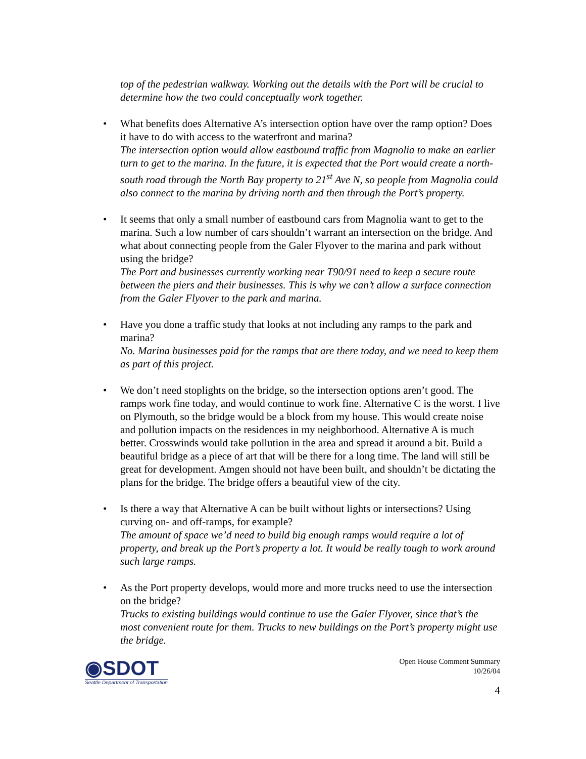top of the pedestrian walkway. Working out the details with the Port will be crucial to determine how the two could conceptually work together.
• What benefits does Alternative A’s intersection option have over the ramp option? Does it have to do with access to the waterfront and marina?
The intersection option would allow eastbound traffic from Magnolia to make an earlier turn to get to the marina. In the future, it is expected that the Port would create a north-south road through the North Bay property to 21<sup>st</sup> Ave N, so people from Magnolia could also connect to the marina by driving north and then through the Port’s property.
• It seems that only a small number of eastbound cars from Magnolia want to get to the marina. Such a low number of cars shouldn’t warrant an intersection on the bridge. And what about connecting people from the Galer Flyover to the marina and park without using the bridge?
The Port and businesses currently working near T90/91 need to keep a secure route between the piers and their businesses. This is why we can’t allow a surface connection from the Galer Flyover to the park and marina.
• Have you done a traffic study that looks at not including any ramps to the park and marina?
No. Marina businesses paid for the ramps that are there today, and we need to keep them as part of this project.
• We don’t need stoplights on the bridge, so the intersection options aren’t good. The ramps work fine today, and would continue to work fine. Alternative C is the worst. I live on Plymouth, so the bridge would be a block from my house. This would create noise and pollution impacts on the residences in my neighborhood. Alternative A is much better. Crosswinds would take pollution in the area and spread it around a bit. Build a beautiful bridge as a piece of art that will be there for a long time. The land will still be great for development. Amgen should not have been built, and shouldn’t be dictating the plans for the bridge. The bridge offers a beautiful view of the city.
• Is there a way that Alternative A can be built without lights or intersections? Using curving on- and off-ramps, for example?
The amount of space we’d need to build big enough ramps would require a lot of property, and break up the Port’s property a lot. It would be really tough to work around such large ramps.
• As the Port property develops, would more and more trucks need to use the intersection on the bridge?
Trucks to existing buildings would continue to use the Galer Flyover, since that’s the most convenient route for them. Trucks to new buildings on the Port’s property might use the bridge.
◉SDOT
Seattle Department of Transportation
Open House Comment Summary
10/26/04
4